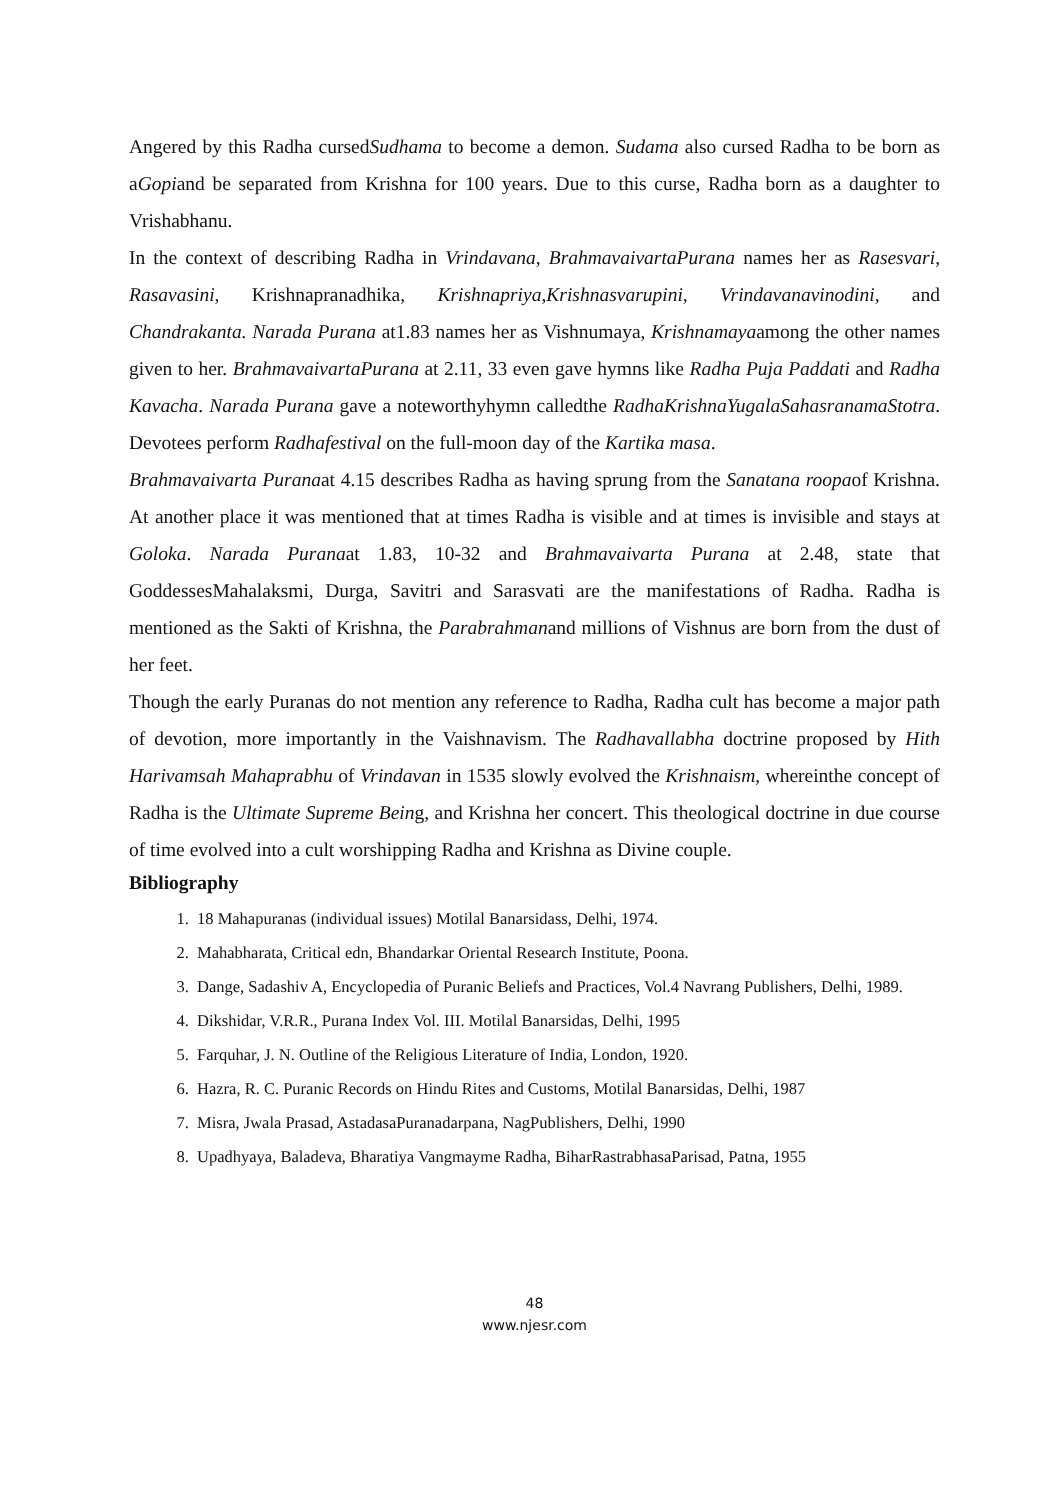Angered by this Radha cursedSudhama to become a demon. Sudama also cursed Radha to be born as aGopiand be separated from Krishna for 100 years. Due to this curse, Radha born as a daughter to Vrishabhanu.
In the context of describing Radha in Vrindavana, BrahmavaivartaPurana names her as Rasesvari, Rasavasini, Krishnapranadhika, Krishnapriya,Krishnasvarupini, Vrindavanavinodini, and Chandrakanta. Narada Purana at1.83 names her as Vishnumaya, Krishnamayaamong the other names given to her. BrahmavaivartaPurana at 2.11, 33 even gave hymns like Radha Puja Paddati and Radha Kavacha. Narada Purana gave a noteworthyhymn calledthe RadhaKrishnaYugalaSahasranamaStotra. Devotees perform Radhafestival on the full-moon day of the Kartika masa.
Brahmavaivarta Puranaat 4.15 describes Radha as having sprung from the Sanatana roopaof Krishna. At another place it was mentioned that at times Radha is visible and at times is invisible and stays at Goloka. Narada Puranaat 1.83, 10-32 and Brahmavaivarta Purana at 2.48, state that GoddessesMahalaksmi, Durga, Savitri and Sarasvati are the manifestations of Radha. Radha is mentioned as the Sakti of Krishna, the Parabrahmanand millions of Vishnus are born from the dust of her feet.
Though the early Puranas do not mention any reference to Radha, Radha cult has become a major path of devotion, more importantly in the Vaishnavism. The Radhavallabha doctrine proposed by Hith Harivamsah Mahaprabhu of Vrindavan in 1535 slowly evolved the Krishnaism, whereinthe concept of Radha is the Ultimate Supreme Being, and Krishna her concert. This theological doctrine in due course of time evolved into a cult worshipping Radha and Krishna as Divine couple.
Bibliography
1. 18 Mahapuranas (individual issues) Motilal Banarsidass, Delhi, 1974.
2. Mahabharata, Critical edn, Bhandarkar Oriental Research Institute, Poona.
3. Dange, Sadashiv A, Encyclopedia of Puranic Beliefs and Practices, Vol.4 Navrang Publishers, Delhi, 1989.
4. Dikshidar, V.R.R., Purana Index Vol. III. Motilal Banarsidas, Delhi, 1995
5. Farquhar, J. N. Outline of the Religious Literature of India, London, 1920.
6. Hazra, R. C. Puranic Records on Hindu Rites and Customs, Motilal Banarsidas, Delhi, 1987
7. Misra, Jwala Prasad, AstadasaPuranadarpana, NagPublishers, Delhi, 1990
8. Upadhyaya, Baladeva, Bharatiya Vangmayme Radha, BiharRastrabhasaParisad, Patna, 1955
48
www.njesr.com